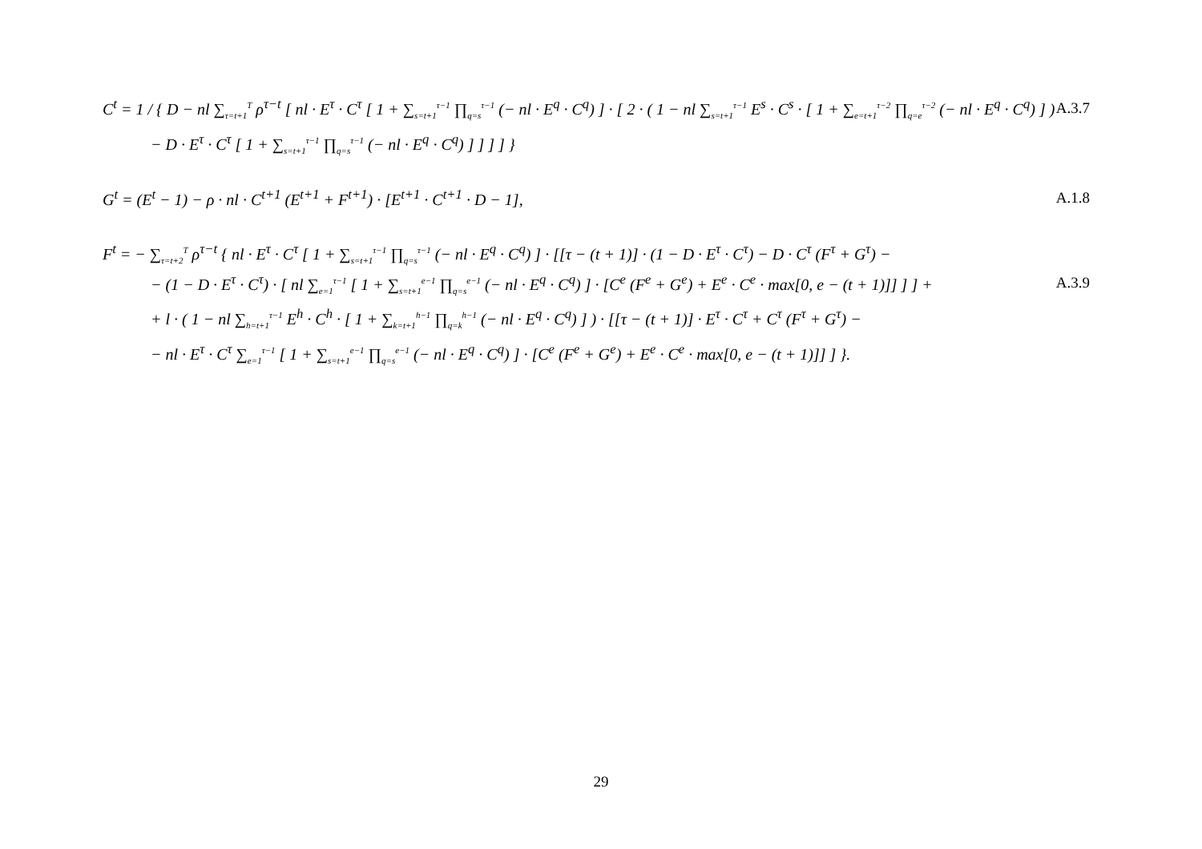C<sup>t</sup> = 1 / { D − nl ∑<sub>τ=t+1</sub><sup>T</sup> ρ<sup>τ−t</sup> [ nl · E<sup>τ</sup> · C<sup>τ</sup> [ 1 + ∑<sub>s=t+1</sub><sup>τ−1</sup> ∏<sub>q=s</sub><sup>τ−1</sup> (− nl · E<sup>q</sup> · C<sup>q</sup>) ] · [ 2 · ( 1 − nl ∑<sub>s=t+1</sub><sup>τ−1</sup> E<sup>s</sup> · C<sup>s</sup> · [ 1 + ∑<sub>e=t+1</sub><sup>τ−2</sup> ∏<sub>q=e</sub><sup>τ−2</sup> (− nl · E<sup>q</sup> · C<sup>q</sup>) ] ) A.3.7
− D · E<sup>τ</sup> · C<sup>τ</sup> [ 1 + ∑<sub>s=t+1</sub><sup>τ−1</sup> ∏<sub>q=s</sub><sup>τ−1</sup> (− nl · E<sup>q</sup> · C<sup>q</sup>) ] ] ] ] }
G<sup>t</sup> = (E<sup>t</sup> − 1) − ρ · nl · C<sup>t+1</sup> (E<sup>t+1</sup> + F<sup>t+1</sup>) · [E<sup>t+1</sup> · C<sup>t+1</sup> · D − 1], A.1.8
F<sup>t</sup> = − ∑<sub>τ=t+2</sub><sup>T</sup> ρ<sup>τ−t</sup> { nl · E<sup>τ</sup> · C<sup>τ</sup> [ 1 + ∑<sub>s=t+1</sub><sup>τ−1</sup> ∏<sub>q=s</sub><sup>τ−1</sup> (− nl · E<sup>q</sup> · C<sup>q</sup>) ] · [[τ − (t + 1)] · (1 − D · E<sup>τ</sup> · C<sup>τ</sup>) − D · C<sup>τ</sup> (F<sup>τ</sup> + G<sup>τ</sup>) −
− (1 − D · E<sup>τ</sup> · C<sup>τ</sup>) · [ nl ∑<sub>e=1</sub><sup>τ−1</sup> [ 1 + ∑<sub>s=t+1</sub><sup>e−1</sup> ∏<sub>q=s</sub><sup>e−1</sup> (− nl · E<sup>q</sup> · C<sup>q</sup>) ] · [C<sup>e</sup> (F<sup>e</sup> + G<sup>e</sup>) + E<sup>e</sup> · C<sup>e</sup> · max[0, e − (t + 1)]] ] ] + A.3.9
+ l · ( 1 − nl ∑<sub>h=t+1</sub><sup>τ−1</sup> E<sup>h</sup> · C<sup>h</sup> · [ 1 + ∑<sub>k=t+1</sub><sup>h−1</sup> ∏<sub>q=k</sub><sup>h−1</sup> (− nl · E<sup>q</sup> · C<sup>q</sup>) ] ) · [[τ − (t + 1)] · E<sup>τ</sup> · C<sup>τ</sup> + C<sup>τ</sup> (F<sup>τ</sup> + G<sup>τ</sup>) −
− nl · E<sup>τ</sup> · C<sup>τ</sup> ∑<sub>e=1</sub><sup>τ−1</sup> [ 1 + ∑<sub>s=t+1</sub><sup>e−1</sup> ∏<sub>q=s</sub><sup>e−1</sup> (− nl · E<sup>q</sup> · C<sup>q</sup>) ] · [C<sup>e</sup> (F<sup>e</sup> + G<sup>e</sup>) + E<sup>e</sup> · C<sup>e</sup> · max[0, e − (t + 1)]] ] }.
29